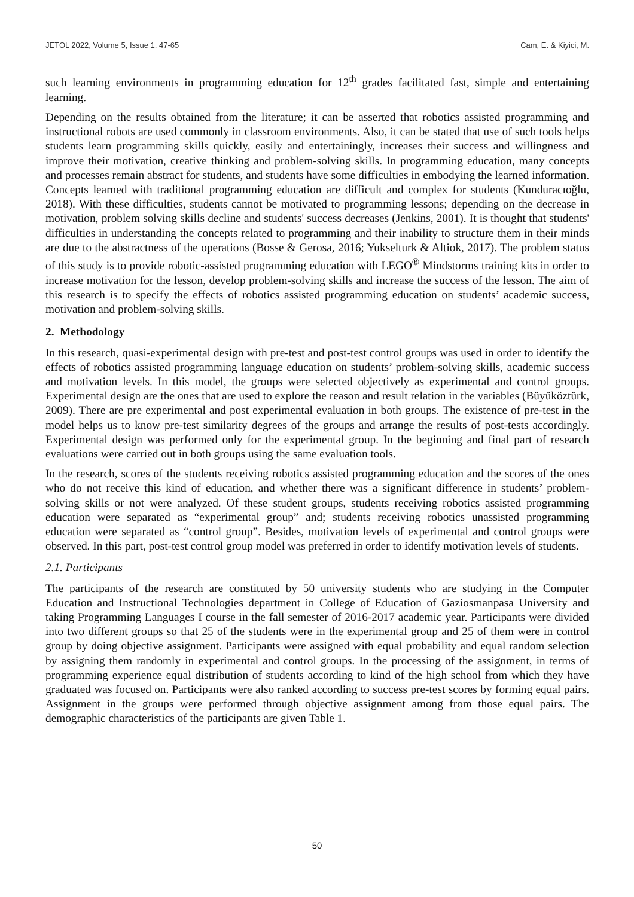JETOL 2022, Volume 5, Issue 1, 47-65 Cam, E. & Kiyici, M.
such learning environments in programming education for 12<sup>th</sup> grades facilitated fast, simple and entertaining learning.
Depending on the results obtained from the literature; it can be asserted that robotics assisted programming and instructional robots are used commonly in classroom environments. Also, it can be stated that use of such tools helps students learn programming skills quickly, easily and entertainingly, increases their success and willingness and improve their motivation, creative thinking and problem-solving skills. In programming education, many concepts and processes remain abstract for students, and students have some difficulties in embodying the learned information. Concepts learned with traditional programming education are difficult and complex for students (Kunduracıoğlu, 2018). With these difficulties, students cannot be motivated to programming lessons; depending on the decrease in motivation, problem solving skills decline and students' success decreases (Jenkins, 2001). It is thought that students' difficulties in understanding the concepts related to programming and their inability to structure them in their minds are due to the abstractness of the operations (Bosse & Gerosa, 2016; Yukselturk & Altiok, 2017). The problem status of this study is to provide robotic-assisted programming education with LEGO<sup>®</sup> Mindstorms training kits in order to increase motivation for the lesson, develop problem-solving skills and increase the success of the lesson. The aim of this research is to specify the effects of robotics assisted programming education on students’ academic success, motivation and problem-solving skills.
2. Methodology
In this research, quasi-experimental design with pre-test and post-test control groups was used in order to identify the effects of robotics assisted programming language education on students’ problem-solving skills, academic success and motivation levels. In this model, the groups were selected objectively as experimental and control groups. Experimental design are the ones that are used to explore the reason and result relation in the variables (Büyüköztürk, 2009). There are pre experimental and post experimental evaluation in both groups. The existence of pre-test in the model helps us to know pre-test similarity degrees of the groups and arrange the results of post-tests accordingly. Experimental design was performed only for the experimental group. In the beginning and final part of research evaluations were carried out in both groups using the same evaluation tools.
In the research, scores of the students receiving robotics assisted programming education and the scores of the ones who do not receive this kind of education, and whether there was a significant difference in students’ problem-solving skills or not were analyzed. Of these student groups, students receiving robotics assisted programming education were separated as “experimental group” and; students receiving robotics unassisted programming education were separated as “control group”. Besides, motivation levels of experimental and control groups were observed. In this part, post-test control group model was preferred in order to identify motivation levels of students.
2.1. Participants
The participants of the research are constituted by 50 university students who are studying in the Computer Education and Instructional Technologies department in College of Education of Gaziosmanpasa University and taking Programming Languages I course in the fall semester of 2016-2017 academic year. Participants were divided into two different groups so that 25 of the students were in the experimental group and 25 of them were in control group by doing objective assignment. Participants were assigned with equal probability and equal random selection by assigning them randomly in experimental and control groups. In the processing of the assignment, in terms of programming experience equal distribution of students according to kind of the high school from which they have graduated was focused on. Participants were also ranked according to success pre-test scores by forming equal pairs. Assignment in the groups were performed through objective assignment among from those equal pairs. The demographic characteristics of the participants are given Table 1.
50